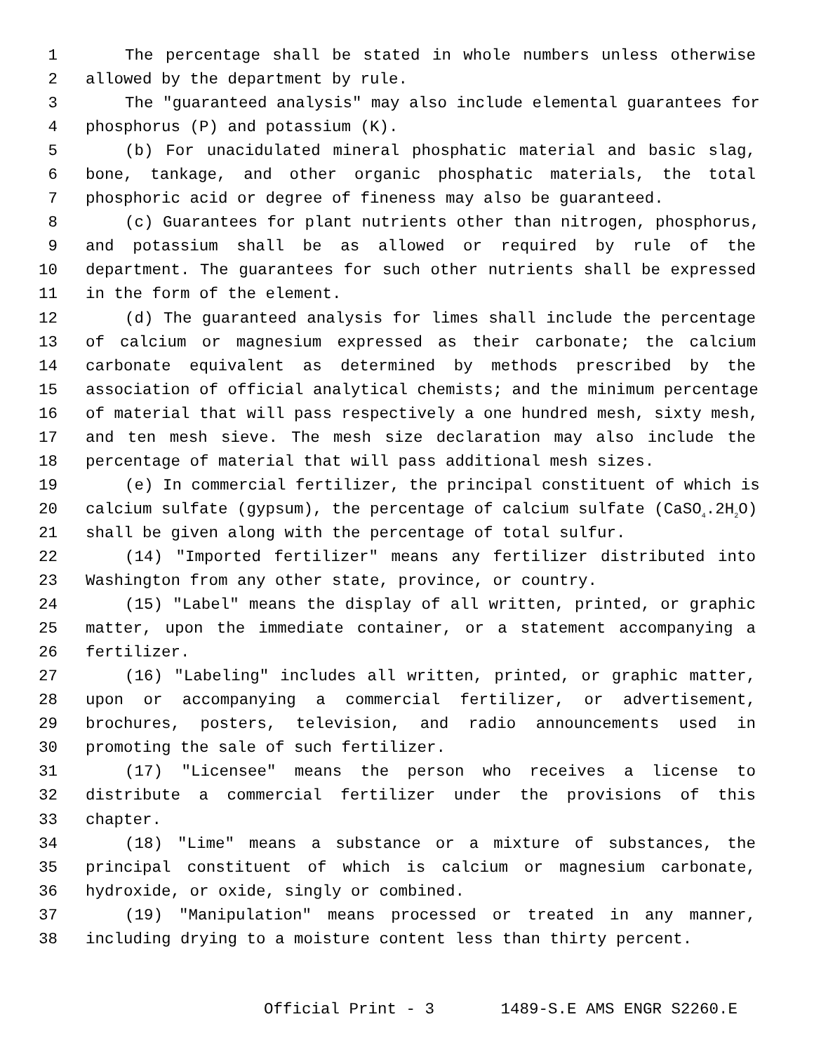1 The percentage shall be stated in whole numbers unless otherwise
2 allowed by the department by rule.
3 The "guaranteed analysis" may also include elemental guarantees for
4 phosphorus (P) and potassium (K).
5 (b) For unacidulated mineral phosphatic material and basic slag,
6 bone, tankage, and other organic phosphatic materials, the total
7 phosphoric acid or degree of fineness may also be guaranteed.
8 (c) Guarantees for plant nutrients other than nitrogen, phosphorus,
9 and potassium shall be as allowed or required by rule of the
10 department. The guarantees for such other nutrients shall be expressed
11 in the form of the element.
12 (d) The guaranteed analysis for limes shall include the percentage
13 of calcium or magnesium expressed as their carbonate; the calcium
14 carbonate equivalent as determined by methods prescribed by the
15 association of official analytical chemists; and the minimum percentage
16 of material that will pass respectively a one hundred mesh, sixty mesh,
17 and ten mesh sieve. The mesh size declaration may also include the
18 percentage of material that will pass additional mesh sizes.
19 (e) In commercial fertilizer, the principal constituent of which is
20 calcium sulfate (gypsum), the percentage of calcium sulfate (CaSO<sub>4</sub>.2H<sub>2</sub>O)
21 shall be given along with the percentage of total sulfur.
22 (14) "Imported fertilizer" means any fertilizer distributed into
23 Washington from any other state, province, or country.
24 (15) "Label" means the display of all written, printed, or graphic
25 matter, upon the immediate container, or a statement accompanying a
26 fertilizer.
27 (16) "Labeling" includes all written, printed, or graphic matter,
28 upon or accompanying a commercial fertilizer, or advertisement,
29 brochures, posters, television, and radio announcements used in
30 promoting the sale of such fertilizer.
31 (17) "Licensee" means the person who receives a license to
32 distribute a commercial fertilizer under the provisions of this
33 chapter.
34 (18) "Lime" means a substance or a mixture of substances, the
35 principal constituent of which is calcium or magnesium carbonate,
36 hydroxide, or oxide, singly or combined.
37 (19) "Manipulation" means processed or treated in any manner,
38 including drying to a moisture content less than thirty percent.
Official Print - 3 1489-S.E AMS ENGR S2260.E